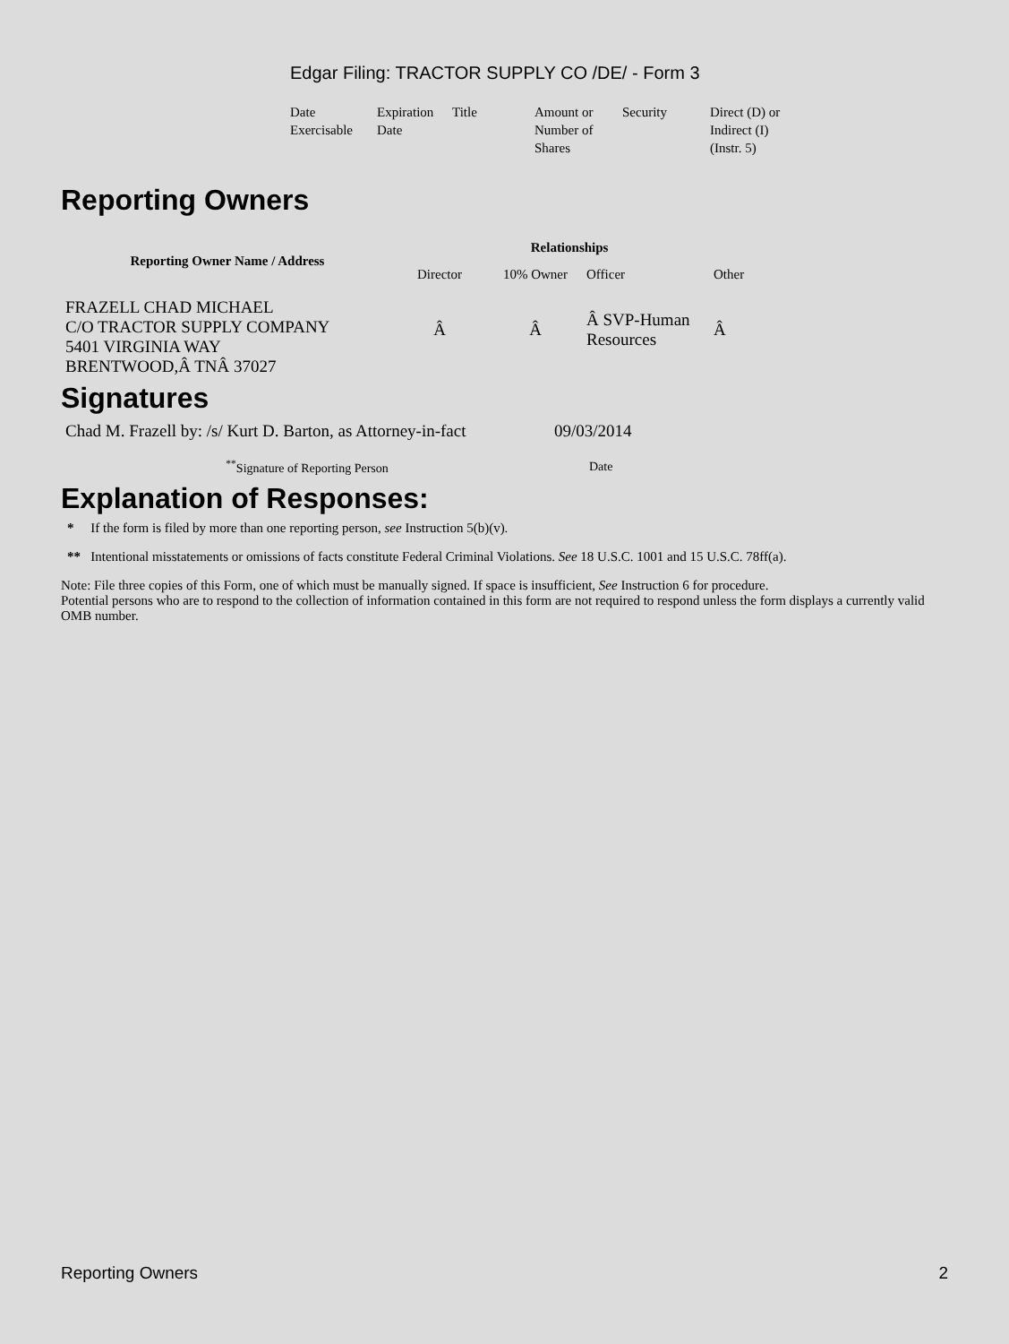Edgar Filing: TRACTOR SUPPLY CO /DE/ - Form 3
| Date Exercisable | Expiration Date | Title | Amount or Number of Shares | Security | Direct (D) or Indirect (I) (Instr. 5) |
Reporting Owners
| Reporting Owner Name / Address | Relationships | | | |
| --- | --- | --- | --- | --- |
| | Director | 10% Owner | Officer | Other |
| FRAZELL CHAD MICHAEL C/O TRACTOR SUPPLY COMPANY 5401 VIRGINIA WAY BRENTWOOD,Â TNÂ 37027 | Â | Â | Â SVP-Human Resources | Â |
Signatures
| Chad M. Frazell by: /s/ Kurt D. Barton, as Attorney-in-fact | 09/03/2014 |
| <sup>**</sup> Signature of Reporting Person | Date |
Explanation of Responses:
* If the form is filed by more than one reporting person, see Instruction 5(b)(v).
** Intentional misstatements or omissions of facts constitute Federal Criminal Violations. See 18 U.S.C. 1001 and 15 U.S.C. 78ff(a).
Note: File three copies of this Form, one of which must be manually signed. If space is insufficient, See Instruction 6 for procedure.
Potential persons who are to respond to the collection of information contained in this form are not required to respond unless the form displays a currently valid OMB number.
Reporting Owners 2